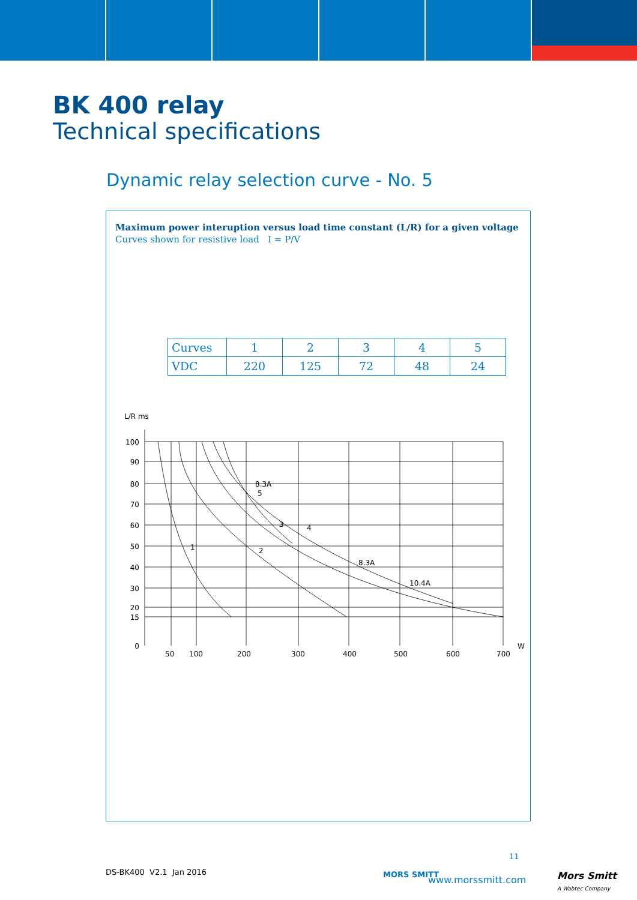BK 400 relay
Technical specifications
Dynamic relay selection curve - No. 5
Maximum power interuption versus load time constant (L/R) for a given voltage
Curves shown for resistive load I = P/V
| Curves | 1 | 2 | 3 | 4 | 5 |
| VDC | 220 | 125 | 72 | 48 | 24 |
L/R ms
100
90
80
70
60
50
40
30
20
15
0
50
100
200
300
400
500
600
700
W
8.3A
8.3A
10.4A
1
2
3
4
5
DS-BK400 V2.1 Jan 2016
11
MORS SMITT www.morssmitt.com
Mors Smitt
A Wabtec Company